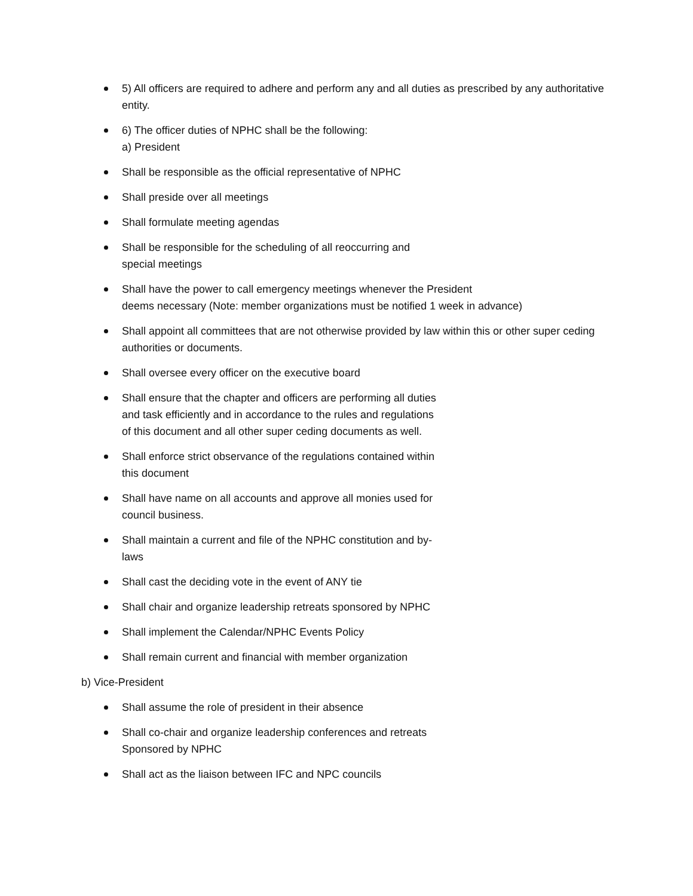5) All officers are required to adhere and perform any and all duties as prescribed by any authoritative entity.
6) The officer duties of NPHC shall be the following:
a) President
Shall be responsible as the official representative of NPHC
Shall preside over all meetings
Shall formulate meeting agendas
Shall be responsible for the scheduling of all reoccurring and
special meetings
Shall have the power to call emergency meetings whenever the President
deems necessary (Note: member organizations must be notified 1 week in advance)
Shall appoint all committees that are not otherwise provided by law within this or other super ceding authorities or documents.
Shall oversee every officer on the executive board
Shall ensure that the chapter and officers are performing all duties
and task efficiently and in accordance to the rules and regulations
of this document and all other super ceding documents as well.
Shall enforce strict observance of the regulations contained within
this document
Shall have name on all accounts and approve all monies used for
council business.
Shall maintain a current and file of the NPHC constitution and by-
laws
Shall cast the deciding vote in the event of ANY tie
Shall chair and organize leadership retreats sponsored by NPHC
Shall implement the Calendar/NPHC Events Policy
Shall remain current and financial with member organization
b) Vice-President
Shall assume the role of president in their absence
Shall co-chair and organize leadership conferences and retreats
Sponsored by NPHC
Shall act as the liaison between IFC and NPC councils